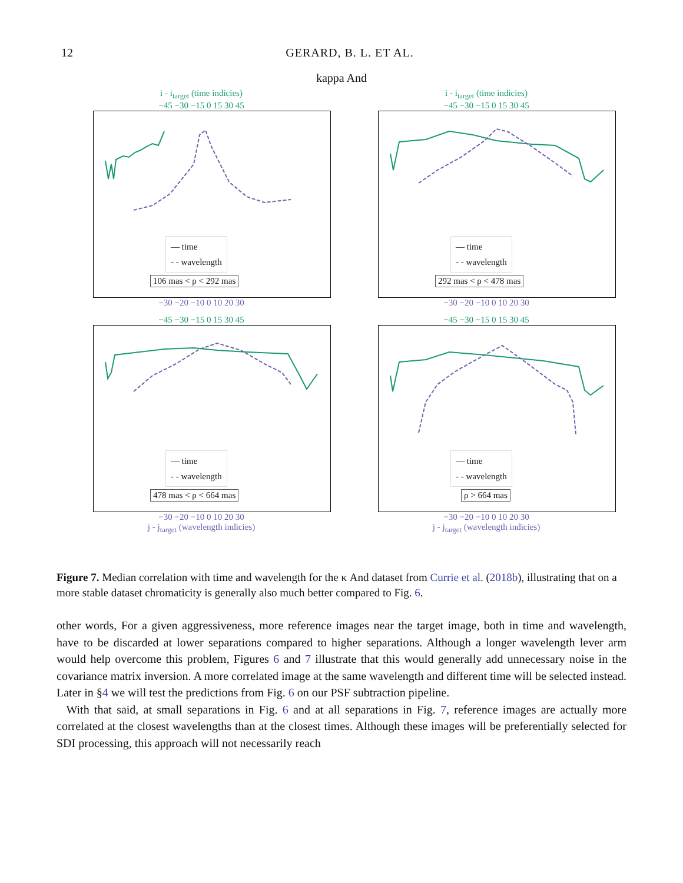12 GERARD, B. L. ET AL.
kappa And
i - i<sub>target</sub> (time indicies)
−45 −30 −15 0 15 30 45
— time
- - wavelength
106 mas < ρ < 292 mas
−30 −20 −10 0 10 20 30
i - i<sub>target</sub> (time indicies)
−45 −30 −15 0 15 30 45
— time
- - wavelength
292 mas < ρ < 478 mas
−30 −20 −10 0 10 20 30
−45 −30 −15 0 15 30 45
— time
- - wavelength
478 mas < ρ < 664 mas
−30 −20 −10 0 10 20 30
j - j<sub>target</sub> (wavelength indicies)
−45 −30 −15 0 15 30 45
— time
- - wavelength
ρ > 664 mas
−30 −20 −10 0 10 20 30
j - j<sub>target</sub> (wavelength indicies)
Figure 7. Median correlation with time and wavelength for the κ And dataset from Currie et al. (2018b), illustrating that on a more stable dataset chromaticity is generally also much better compared to Fig. 6.
other words, For a given aggressiveness, more reference images near the target image, both in time and wavelength, have to be discarded at lower separations compared to higher separations. Although a longer wavelength lever arm would help overcome this problem, Figures 6 and 7 illustrate that this would generally add unnecessary noise in the covariance matrix inversion. A more correlated image at the same wavelength and different time will be selected instead. Later in §4 we will test the predictions from Fig. 6 on our PSF subtraction pipeline.
With that said, at small separations in Fig. 6 and at all separations in Fig. 7, reference images are actually more correlated at the closest wavelengths than at the closest times. Although these images will be preferentially selected for SDI processing, this approach will not necessarily reach